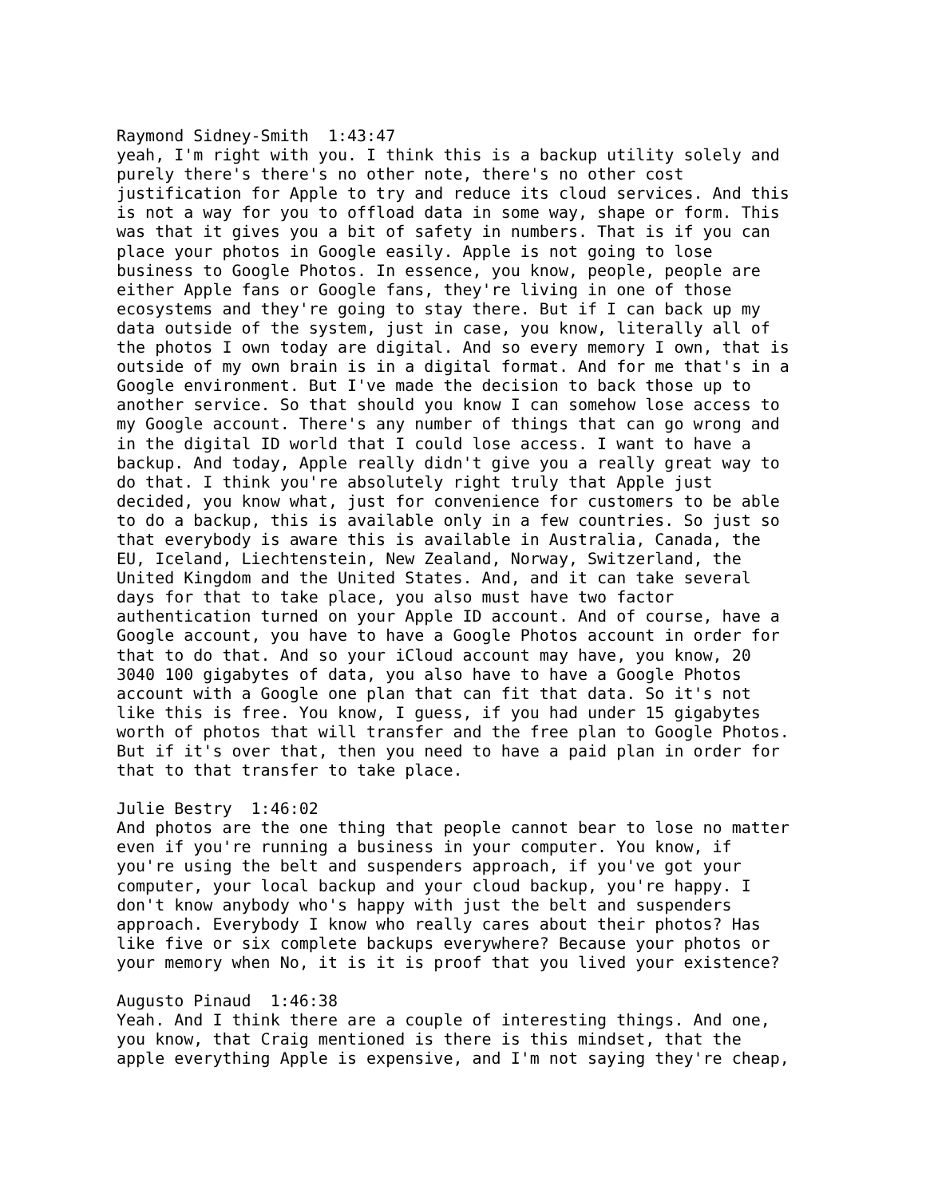Raymond Sidney-Smith 1:43:47 yeah, I'm right with you. I think this is a backup utility solely and purely there's there's no other note, there's no other cost justification for Apple to try and reduce its cloud services. And this is not a way for you to offload data in some way, shape or form. This was that it gives you a bit of safety in numbers. That is if you can place your photos in Google easily. Apple is not going to lose business to Google Photos. In essence, you know, people, people are either Apple fans or Google fans, they're living in one of those ecosystems and they're going to stay there. But if I can back up my data outside of the system, just in case, you know, literally all of the photos I own today are digital. And so every memory I own, that is outside of my own brain is in a digital format. And for me that's in a Google environment. But I've made the decision to back those up to another service. So that should you know I can somehow lose access to my Google account. There's any number of things that can go wrong and in the digital ID world that I could lose access. I want to have a backup. And today, Apple really didn't give you a really great way to do that. I think you're absolutely right truly that Apple just decided, you know what, just for convenience for customers to be able to do a backup, this is available only in a few countries. So just so that everybody is aware this is available in Australia, Canada, the EU, Iceland, Liechtenstein, New Zealand, Norway, Switzerland, the United Kingdom and the United States. And, and it can take several days for that to take place, you also must have two factor authentication turned on your Apple ID account. And of course, have a Google account, you have to have a Google Photos account in order for that to do that. And so your iCloud account may have, you know, 20 3040 100 gigabytes of data, you also have to have a Google Photos account with a Google one plan that can fit that data. So it's not like this is free. You know, I guess, if you had under 15 gigabytes worth of photos that will transfer and the free plan to Google Photos. But if it's over that, then you need to have a paid plan in order for that to that transfer to take place.
Julie Bestry 1:46:02 And photos are the one thing that people cannot bear to lose no matter even if you're running a business in your computer. You know, if you're using the belt and suspenders approach, if you've got your computer, your local backup and your cloud backup, you're happy. I don't know anybody who's happy with just the belt and suspenders approach. Everybody I know who really cares about their photos? Has like five or six complete backups everywhere? Because your photos or your memory when No, it is it is proof that you lived your existence?
Augusto Pinaud 1:46:38 Yeah. And I think there are a couple of interesting things. And one, you know, that Craig mentioned is there is this mindset, that the apple everything Apple is expensive, and I'm not saying they're cheap,